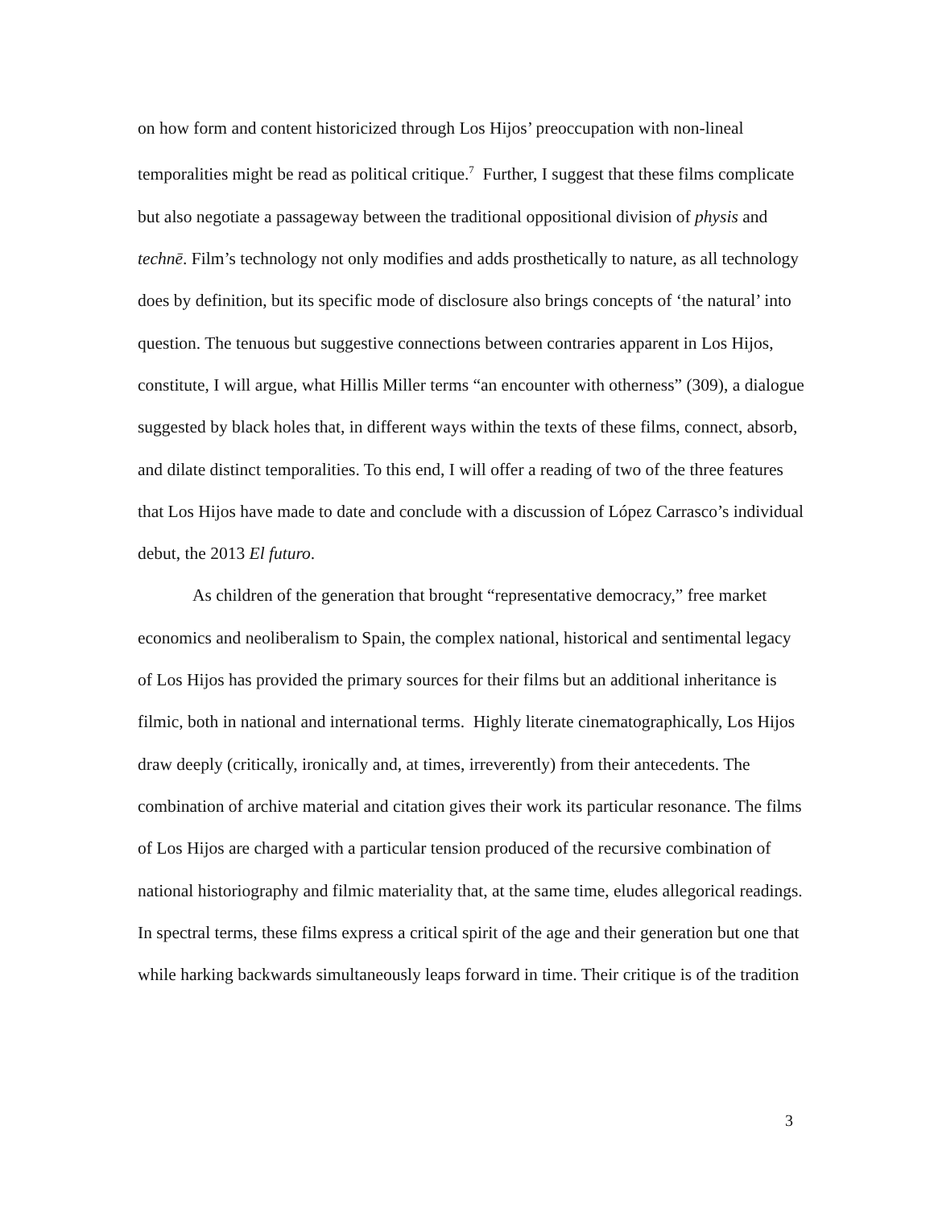on how form and content historicized through Los Hijos’ preoccupation with non-lineal temporalities might be read as political critique.<sup>7</sup> Further, I suggest that these films complicate but also negotiate a passageway between the traditional oppositional division of physis and technē. Film’s technology not only modifies and adds prosthetically to nature, as all technology does by definition, but its specific mode of disclosure also brings concepts of ‘the natural’ into question. The tenuous but suggestive connections between contraries apparent in Los Hijos, constitute, I will argue, what Hillis Miller terms “an encounter with otherness” (309), a dialogue suggested by black holes that, in different ways within the texts of these films, connect, absorb, and dilate distinct temporalities. To this end, I will offer a reading of two of the three features that Los Hijos have made to date and conclude with a discussion of López Carrasco’s individual debut, the 2013 El futuro.
As children of the generation that brought “representative democracy,” free market economics and neoliberalism to Spain, the complex national, historical and sentimental legacy of Los Hijos has provided the primary sources for their films but an additional inheritance is filmic, both in national and international terms. Highly literate cinematographically, Los Hijos draw deeply (critically, ironically and, at times, irreverently) from their antecedents. The combination of archive material and citation gives their work its particular resonance. The films of Los Hijos are charged with a particular tension produced of the recursive combination of national historiography and filmic materiality that, at the same time, eludes allegorical readings. In spectral terms, these films express a critical spirit of the age and their generation but one that while harking backwards simultaneously leaps forward in time. Their critique is of the tradition
3